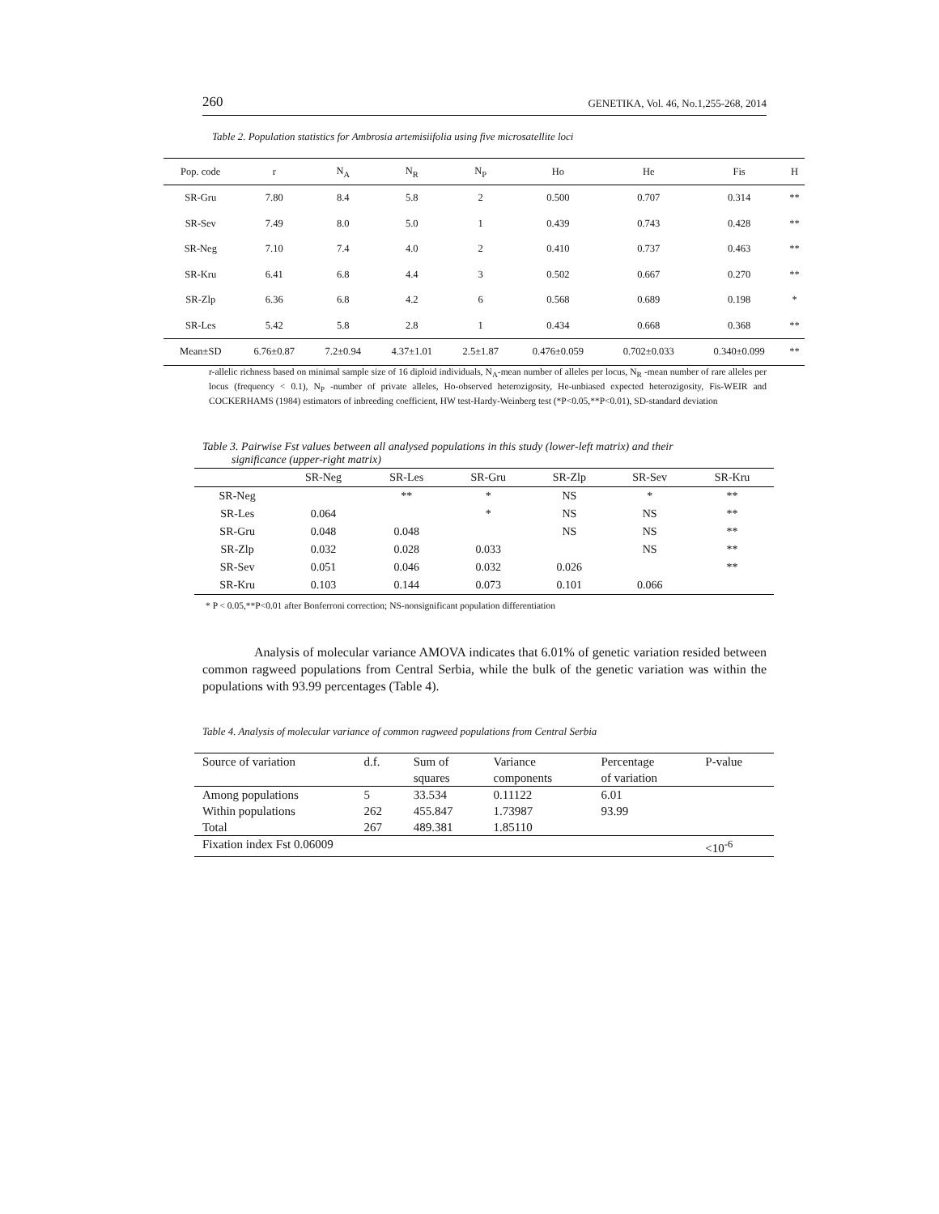260 GENETIKA, Vol. 46, No.1,255-268, 2014
Table 2. Population statistics for Ambrosia artemisiifolia using five microsatellite loci
| Pop. code | r | N<sub>A</sub> | N<sub>R</sub> | N<sub>P</sub> | Ho | He | Fis | H |
| --- | --- | --- | --- | --- | --- | --- | --- | --- |
| SR-Gru | 7.80 | 8.4 | 5.8 | 2 | 0.500 | 0.707 | 0.314 | ** |
| SR-Sev | 7.49 | 8.0 | 5.0 | 1 | 0.439 | 0.743 | 0.428 | ** |
| SR-Neg | 7.10 | 7.4 | 4.0 | 2 | 0.410 | 0.737 | 0.463 | ** |
| SR-Kru | 6.41 | 6.8 | 4.4 | 3 | 0.502 | 0.667 | 0.270 | ** |
| SR-Zlp | 6.36 | 6.8 | 4.2 | 6 | 0.568 | 0.689 | 0.198 | * |
| SR-Les | 5.42 | 5.8 | 2.8 | 1 | 0.434 | 0.668 | 0.368 | ** |
| Mean±SD | 6.76±0.87 | 7.2±0.94 | 4.37±1.01 | 2.5±1.87 | 0.476±0.059 | 0.702±0.033 | 0.340±0.099 | ** |
r-allelic richness based on minimal sample size of 16 diploid individuals, N<sub>A</sub>-mean number of alleles per locus, N<sub>R</sub> -mean number of rare alleles per locus (frequency < 0.1), N<sub>P</sub> -number of private alleles, Ho-observed heterozigosity, He-unbiased expected heterozigosity, Fis-WEIR and COCKERHAMS (1984) estimators of inbreeding coefficient, HW test-Hardy-Weinberg test (*P<0.05,**P<0.01), SD-standard deviation
Table 3. Pairwise Fst values between all analysed populations in this study (lower-left matrix) and their
significance (upper-right matrix)
| | SR-Neg | SR-Les | SR-Gru | SR-Zlp | SR-Sev | SR-Kru |
| --- | --- | --- | --- | --- | --- | --- |
| SR-Neg | | ** | * | NS | * | ** |
| SR-Les | 0.064 | | * | NS | NS | ** |
| SR-Gru | 0.048 | 0.048 | | NS | NS | ** |
| SR-Zlp | 0.032 | 0.028 | 0.033 | | NS | ** |
| SR-Sev | 0.051 | 0.046 | 0.032 | 0.026 | | ** |
| SR-Kru | 0.103 | 0.144 | 0.073 | 0.101 | 0.066 | |
* P < 0.05,**P<0.01 after Bonferroni correction; NS-nonsignificant population differentiation
Analysis of molecular variance AMOVA indicates that 6.01% of genetic variation resided between common ragweed populations from Central Serbia, while the bulk of the genetic variation was within the populations with 93.99 percentages (Table 4).
Table 4. Analysis of molecular variance of common ragweed populations from Central Serbia
| Source of variation | d.f. | Sum of squares | Variance components | Percentage of variation | P-value |
| --- | --- | --- | --- | --- | --- |
| Among populations | 5 | 33.534 | 0.11122 | 6.01 | |
| Within populations | 262 | 455.847 | 1.73987 | 93.99 | |
| Total | 267 | 489.381 | 1.85110 | | |
| Fixation index Fst 0.06009 | | | | | <10<sup>-6</sup> |